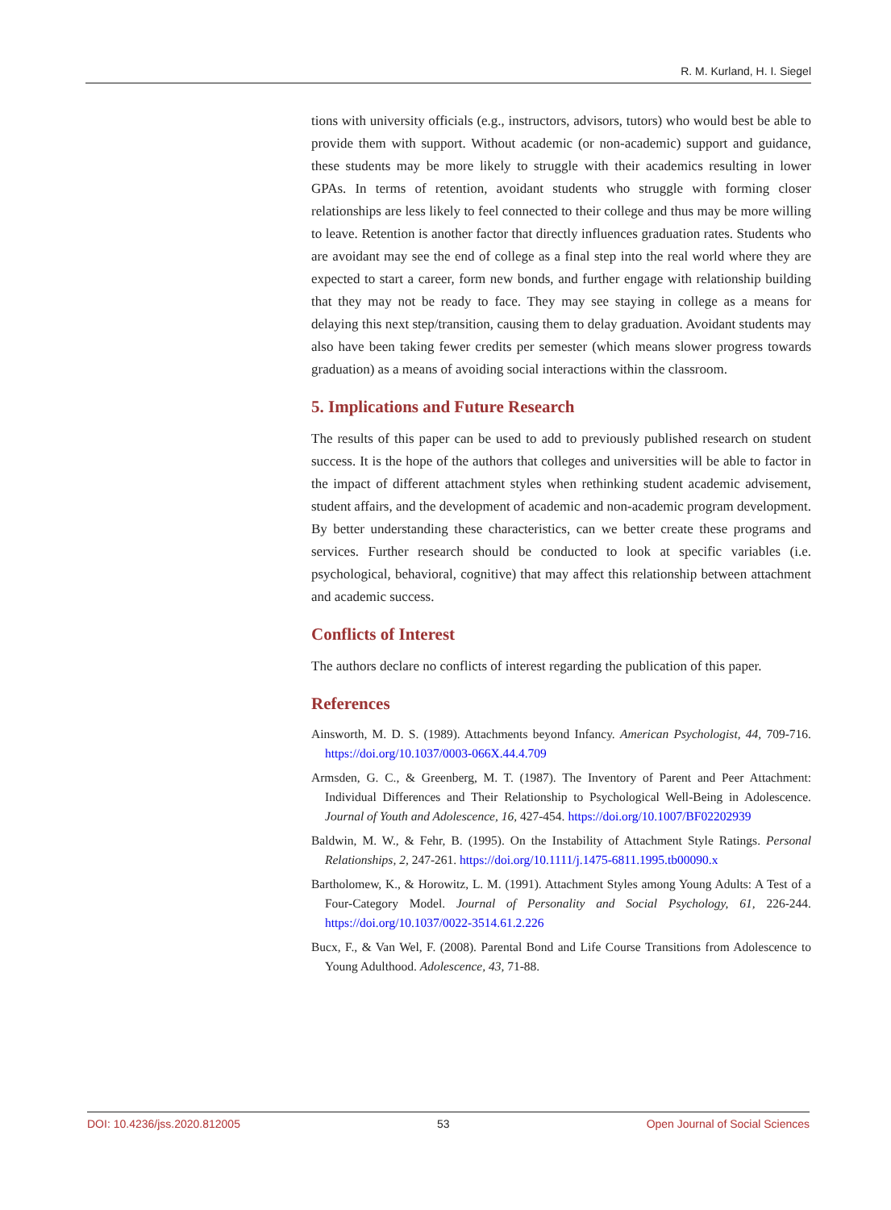R. M. Kurland, H. I. Siegel
tions with university officials (e.g., instructors, advisors, tutors) who would best be able to provide them with support. Without academic (or non-academic) support and guidance, these students may be more likely to struggle with their academics resulting in lower GPAs. In terms of retention, avoidant students who struggle with forming closer relationships are less likely to feel connected to their college and thus may be more willing to leave. Retention is another factor that directly influences graduation rates. Students who are avoidant may see the end of college as a final step into the real world where they are expected to start a career, form new bonds, and further engage with relationship building that they may not be ready to face. They may see staying in college as a means for delaying this next step/transition, causing them to delay graduation. Avoidant students may also have been taking fewer credits per semester (which means slower progress towards graduation) as a means of avoiding social interactions within the classroom.
5. Implications and Future Research
The results of this paper can be used to add to previously published research on student success. It is the hope of the authors that colleges and universities will be able to factor in the impact of different attachment styles when rethinking student academic advisement, student affairs, and the development of academic and non-academic program development. By better understanding these characteristics, can we better create these programs and services. Further research should be conducted to look at specific variables (i.e. psychological, behavioral, cognitive) that may affect this relationship between attachment and academic success.
Conflicts of Interest
The authors declare no conflicts of interest regarding the publication of this paper.
References
Ainsworth, M. D. S. (1989). Attachments beyond Infancy. American Psychologist, 44, 709-716. https://doi.org/10.1037/0003-066X.44.4.709
Armsden, G. C., & Greenberg, M. T. (1987). The Inventory of Parent and Peer Attachment: Individual Differences and Their Relationship to Psychological Well-Being in Adolescence. Journal of Youth and Adolescence, 16, 427-454. https://doi.org/10.1007/BF02202939
Baldwin, M. W., & Fehr, B. (1995). On the Instability of Attachment Style Ratings. Personal Relationships, 2, 247-261. https://doi.org/10.1111/j.1475-6811.1995.tb00090.x
Bartholomew, K., & Horowitz, L. M. (1991). Attachment Styles among Young Adults: A Test of a Four-Category Model. Journal of Personality and Social Psychology, 61, 226-244. https://doi.org/10.1037/0022-3514.61.2.226
Bucx, F., & Van Wel, F. (2008). Parental Bond and Life Course Transitions from Adolescence to Young Adulthood. Adolescence, 43, 71-88.
DOI: 10.4236/jss.2020.812005 53 Open Journal of Social Sciences